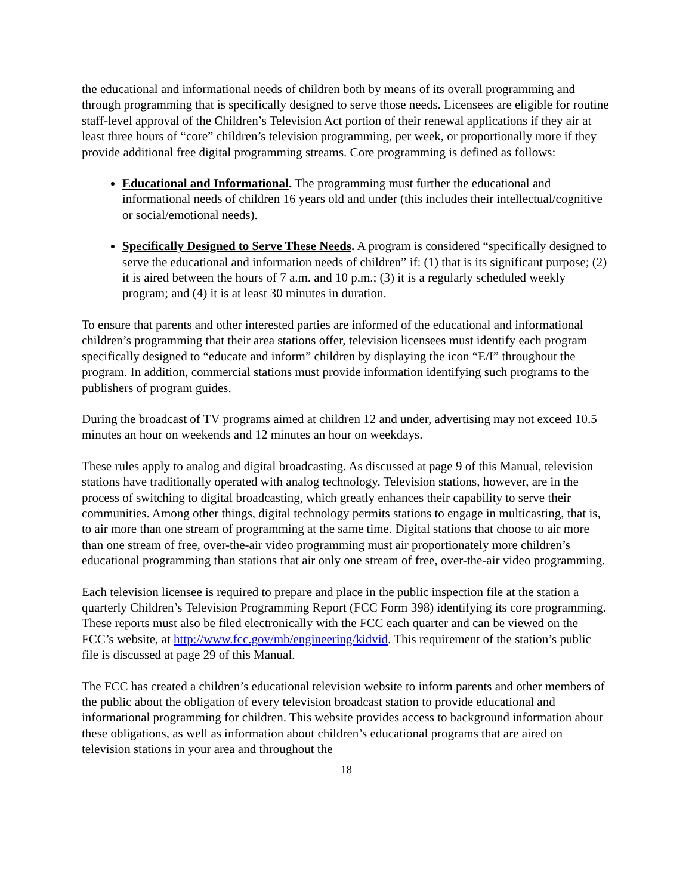the educational and informational needs of children both by means of its overall programming and through programming that is specifically designed to serve those needs. Licensees are eligible for routine staff-level approval of the Children’s Television Act portion of their renewal applications if they air at least three hours of “core” children’s television programming, per week, or proportionally more if they provide additional free digital programming streams. Core programming is defined as follows:
Educational and Informational. The programming must further the educational and informational needs of children 16 years old and under (this includes their intellectual/cognitive or social/emotional needs).
Specifically Designed to Serve These Needs. A program is considered “specifically designed to serve the educational and information needs of children” if: (1) that is its significant purpose; (2) it is aired between the hours of 7 a.m. and 10 p.m.; (3) it is a regularly scheduled weekly program; and (4) it is at least 30 minutes in duration.
To ensure that parents and other interested parties are informed of the educational and informational children’s programming that their area stations offer, television licensees must identify each program specifically designed to “educate and inform” children by displaying the icon “E/I” throughout the program. In addition, commercial stations must provide information identifying such programs to the publishers of program guides.
During the broadcast of TV programs aimed at children 12 and under, advertising may not exceed 10.5 minutes an hour on weekends and 12 minutes an hour on weekdays.
These rules apply to analog and digital broadcasting. As discussed at page 9 of this Manual, television stations have traditionally operated with analog technology. Television stations, however, are in the process of switching to digital broadcasting, which greatly enhances their capability to serve their communities. Among other things, digital technology permits stations to engage in multicasting, that is, to air more than one stream of programming at the same time. Digital stations that choose to air more than one stream of free, over-the-air video programming must air proportionately more children’s educational programming than stations that air only one stream of free, over-the-air video programming.
Each television licensee is required to prepare and place in the public inspection file at the station a quarterly Children’s Television Programming Report (FCC Form 398) identifying its core programming. These reports must also be filed electronically with the FCC each quarter and can be viewed on the FCC’s website, at http://www.fcc.gov/mb/engineering/kidvid. This requirement of the station’s public file is discussed at page 29 of this Manual.
The FCC has created a children’s educational television website to inform parents and other members of the public about the obligation of every television broadcast station to provide educational and informational programming for children. This website provides access to background information about these obligations, as well as information about children’s educational programs that are aired on television stations in your area and throughout the
18